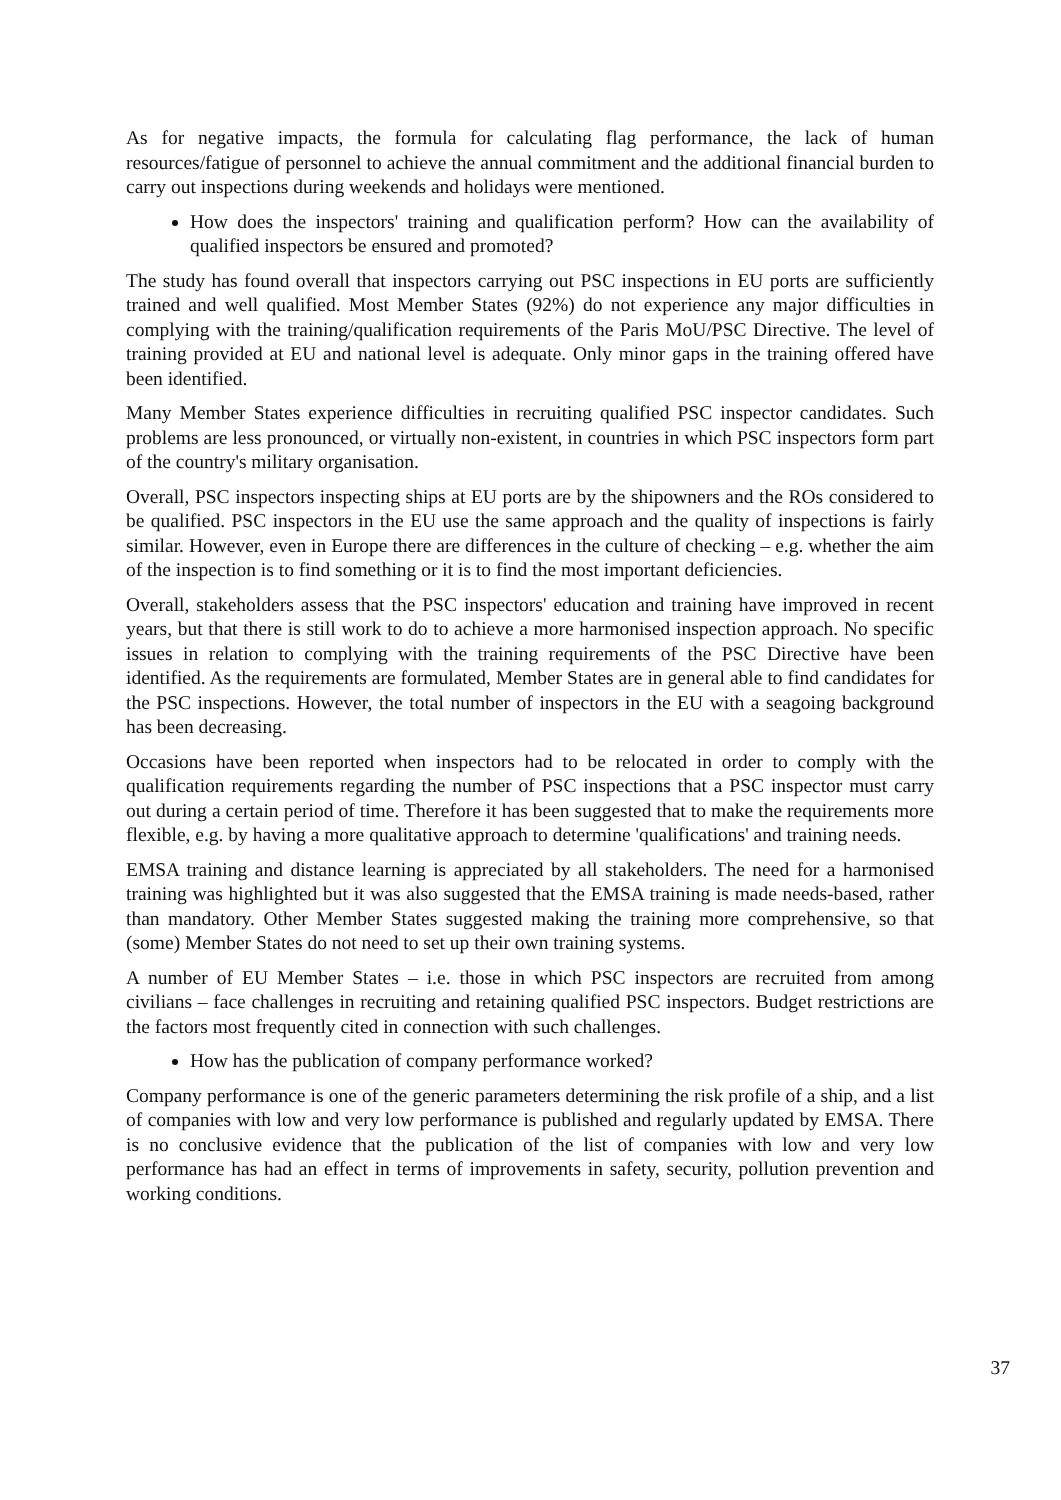As for negative impacts, the formula for calculating flag performance, the lack of human resources/fatigue of personnel to achieve the annual commitment and the additional financial burden to carry out inspections during weekends and holidays were mentioned.
How does the inspectors' training and qualification perform? How can the availability of qualified inspectors be ensured and promoted?
The study has found overall that inspectors carrying out PSC inspections in EU ports are sufficiently trained and well qualified. Most Member States (92%) do not experience any major difficulties in complying with the training/qualification requirements of the Paris MoU/PSC Directive. The level of training provided at EU and national level is adequate. Only minor gaps in the training offered have been identified.
Many Member States experience difficulties in recruiting qualified PSC inspector candidates. Such problems are less pronounced, or virtually non-existent, in countries in which PSC inspectors form part of the country's military organisation.
Overall, PSC inspectors inspecting ships at EU ports are by the shipowners and the ROs considered to be qualified. PSC inspectors in the EU use the same approach and the quality of inspections is fairly similar. However, even in Europe there are differences in the culture of checking – e.g. whether the aim of the inspection is to find something or it is to find the most important deficiencies.
Overall, stakeholders assess that the PSC inspectors' education and training have improved in recent years, but that there is still work to do to achieve a more harmonised inspection approach. No specific issues in relation to complying with the training requirements of the PSC Directive have been identified. As the requirements are formulated, Member States are in general able to find candidates for the PSC inspections. However, the total number of inspectors in the EU with a seagoing background has been decreasing.
Occasions have been reported when inspectors had to be relocated in order to comply with the qualification requirements regarding the number of PSC inspections that a PSC inspector must carry out during a certain period of time. Therefore it has been suggested that to make the requirements more flexible, e.g. by having a more qualitative approach to determine 'qualifications' and training needs.
EMSA training and distance learning is appreciated by all stakeholders. The need for a harmonised training was highlighted but it was also suggested that the EMSA training is made needs-based, rather than mandatory. Other Member States suggested making the training more comprehensive, so that (some) Member States do not need to set up their own training systems.
A number of EU Member States – i.e. those in which PSC inspectors are recruited from among civilians – face challenges in recruiting and retaining qualified PSC inspectors. Budget restrictions are the factors most frequently cited in connection with such challenges.
How has the publication of company performance worked?
Company performance is one of the generic parameters determining the risk profile of a ship, and a list of companies with low and very low performance is published and regularly updated by EMSA. There is no conclusive evidence that the publication of the list of companies with low and very low performance has had an effect in terms of improvements in safety, security, pollution prevention and working conditions.
37